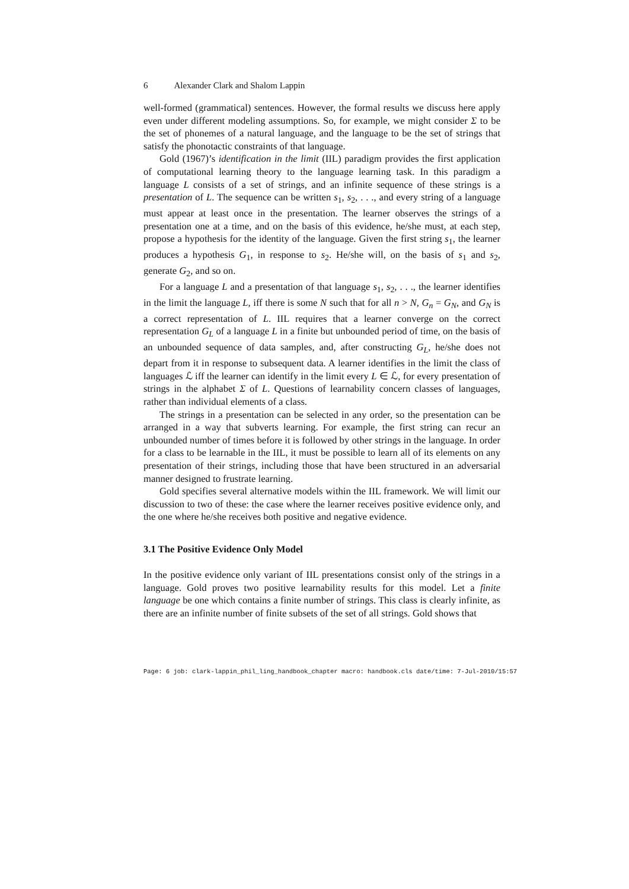6 Alexander Clark and Shalom Lappin
well-formed (grammatical) sentences. However, the formal results we discuss here apply even under different modeling assumptions. So, for example, we might consider Σ to be the set of phonemes of a natural language, and the language to be the set of strings that satisfy the phonotactic constraints of that language.
Gold (1967)’s identification in the limit (IIL) paradigm provides the first application of computational learning theory to the language learning task. In this paradigm a language L consists of a set of strings, and an infinite sequence of these strings is a presentation of L. The sequence can be written s<sub>1</sub>, s<sub>2</sub>, . . ., and every string of a language must appear at least once in the presentation. The learner observes the strings of a presentation one at a time, and on the basis of this evidence, he/she must, at each step, propose a hypothesis for the identity of the language. Given the first string s<sub>1</sub>, the learner produces a hypothesis G<sub>1</sub>, in response to s<sub>2</sub>. He/she will, on the basis of s<sub>1</sub> and s<sub>2</sub>, generate G<sub>2</sub>, and so on.
For a language L and a presentation of that language s<sub>1</sub>, s<sub>2</sub>, . . ., the learner identifies in the limit the language L, iff there is some N such that for all n > N, G<sub>n</sub> = G<sub>N</sub>, and G<sub>N</sub> is a correct representation of L. IIL requires that a learner converge on the correct representation G<sub>L</sub> of a language L in a finite but unbounded period of time, on the basis of an unbounded sequence of data samples, and, after constructing G<sub>L</sub>, he/she does not depart from it in response to subsequent data. A learner identifies in the limit the class of languages ℒ iff the learner can identify in the limit every L ∈ ℒ, for every presentation of strings in the alphabet Σ of L. Questions of learnability concern classes of languages, rather than individual elements of a class.
The strings in a presentation can be selected in any order, so the presentation can be arranged in a way that subverts learning. For example, the first string can recur an unbounded number of times before it is followed by other strings in the language. In order for a class to be learnable in the IIL, it must be possible to learn all of its elements on any presentation of their strings, including those that have been structured in an adversarial manner designed to frustrate learning.
Gold specifies several alternative models within the IIL framework. We will limit our discussion to two of these: the case where the learner receives positive evidence only, and the one where he/she receives both positive and negative evidence.
3.1 The Positive Evidence Only Model
In the positive evidence only variant of IIL presentations consist only of the strings in a language. Gold proves two positive learnability results for this model. Let a finite language be one which contains a finite number of strings. This class is clearly infinite, as there are an infinite number of finite subsets of the set of all strings. Gold shows that
Page: 6 job: clark-lappin_phil_ling_handbook_chapter macro: handbook.cls date/time: 7-Jul-2010/15:57